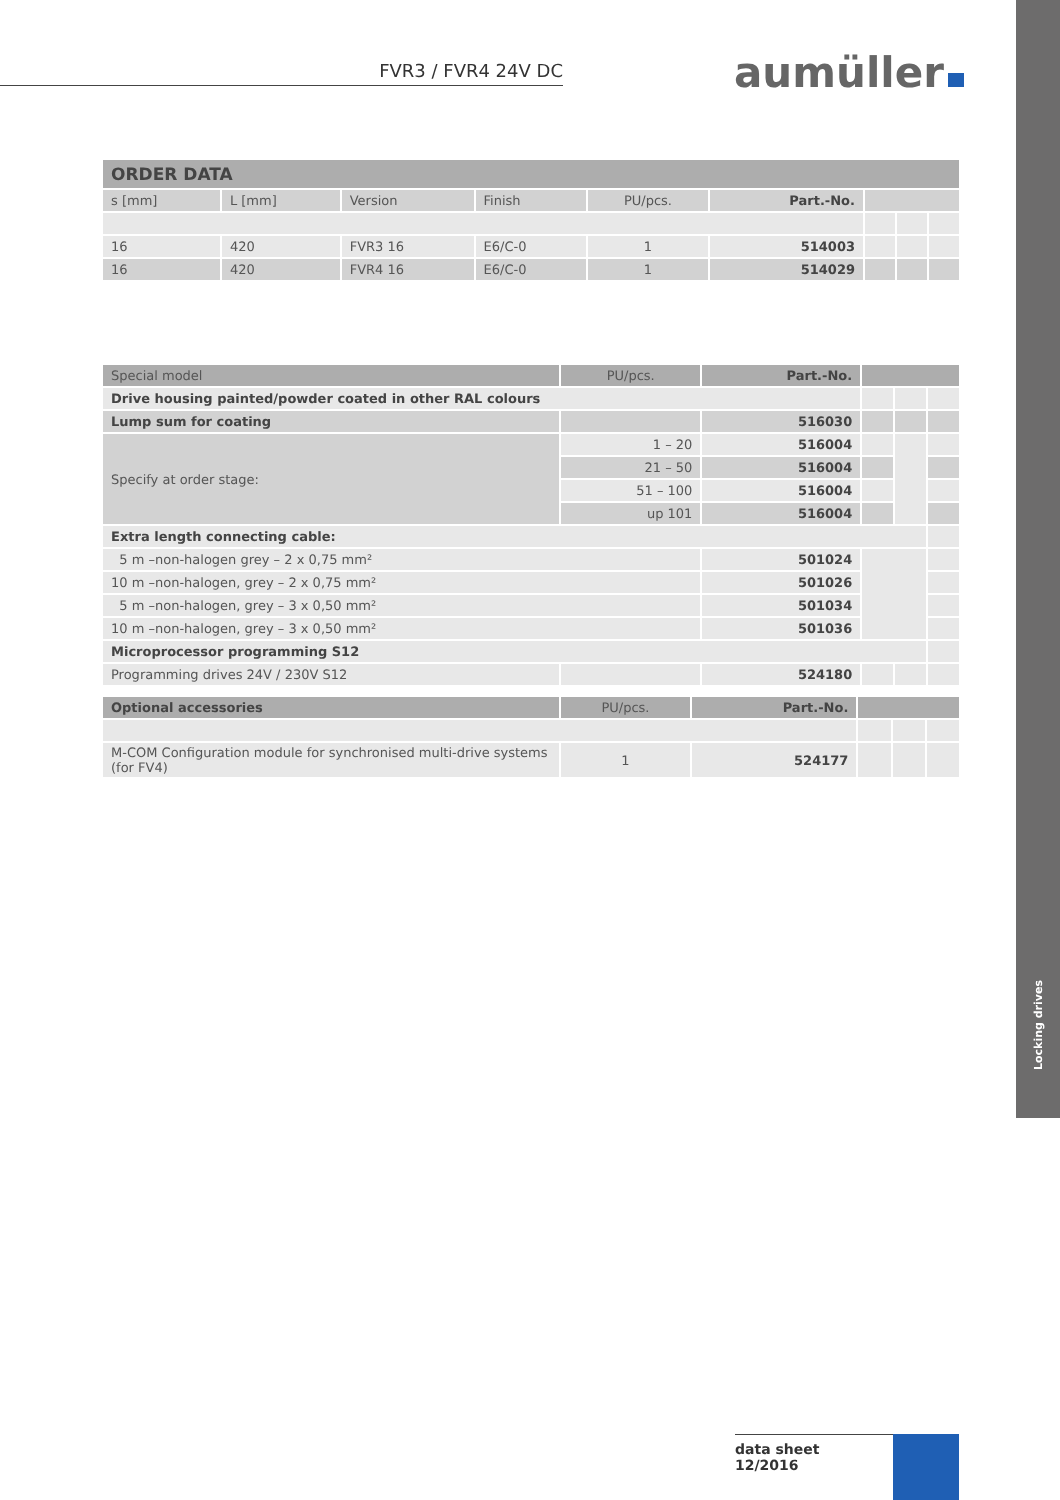Locking drives
FVR3 / FVR4 24V DC aumüller
| ORDER DATA | | | | | | | | |
| --- | --- | --- | --- | --- | --- | --- | --- | --- |
| s [mm] | L [mm] | Version | Finish | PU/pcs. | Part.-No. | | | |
| 16 | 420 | FVR3 16 | E6/C-0 | 1 | 514003 | | | |
| 16 | 420 | FVR4 16 | E6/C-0 | 1 | 514029 | | | |
| Special model | PU/pcs. | Part.-No. | | | |
| --- | --- | --- | --- | --- | --- |
| Drive housing painted/powder coated in other RAL colours | | | | | |
| Lump sum for coating | | 516030 | | | |
| Specify at order stage: | 1 – 20 | 516004 | | | |
| | 21 – 50 | 516004 | | | |
| | 51 – 100 | 516004 | | | |
| | up 101 | 516004 | | | |
| Extra length connecting cable: | | | | | |
| 5 m –non-halogen grey – 2 x 0,75 mm² | | 501024 | | | |
| 10 m –non-halogen, grey – 2 x 0,75 mm² | | 501026 | | | |
| 5 m –non-halogen, grey – 3 x 0,50 mm² | | 501034 | | | |
| 10 m –non-halogen, grey – 3 x 0,50 mm² | | 501036 | | | |
| Microprocessor programming S12 | | | | | |
| Programming drives 24V / 230V S12 | | 524180 | | | |
| Optional accessories | PU/pcs. | Part.-No. | | | |
| --- | --- | --- | --- | --- | --- |
| M-COM Configuration module for synchronised multi-drive systems (for FV4) | 1 | 524177 | | | |
data sheet
12/2016